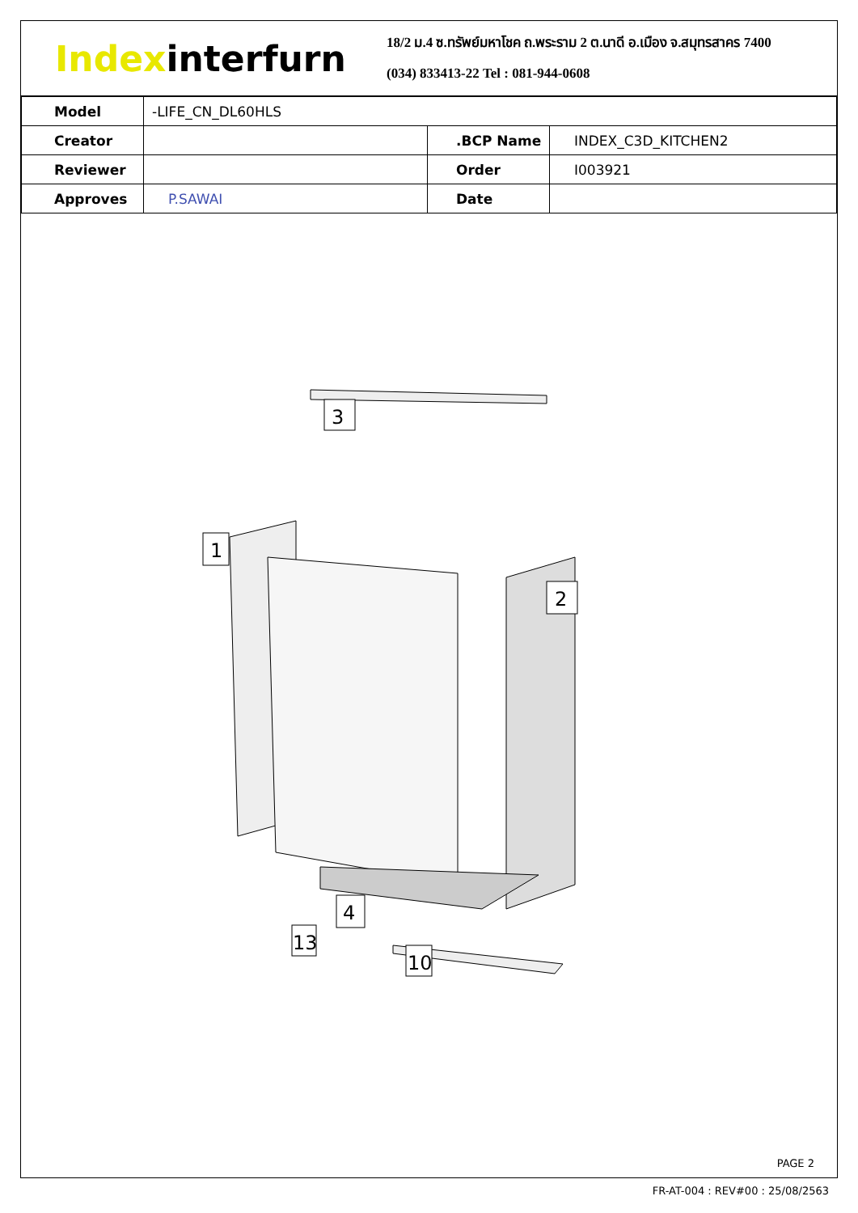Index interfurn
18/2 ม.4 ซ.ทรัพย์มหาโชค ถ.พระราม 2 ต.นาดี อ.เมือง จ.สมุทรสาคร 7400
(034) 833413-22 Tel : 081-944-0608
| Model | -LIFE_CN_DL60HLS | | |
| Creator | | .BCP Name | INDEX_C3D_KITCHEN2 |
| Reviewer | | Order | I003921 |
| Approves | P.SAWAI | Date | |
3
1
2
4
10
13
PAGE 2
FR-AT-004 : REV#00 : 25/08/2563